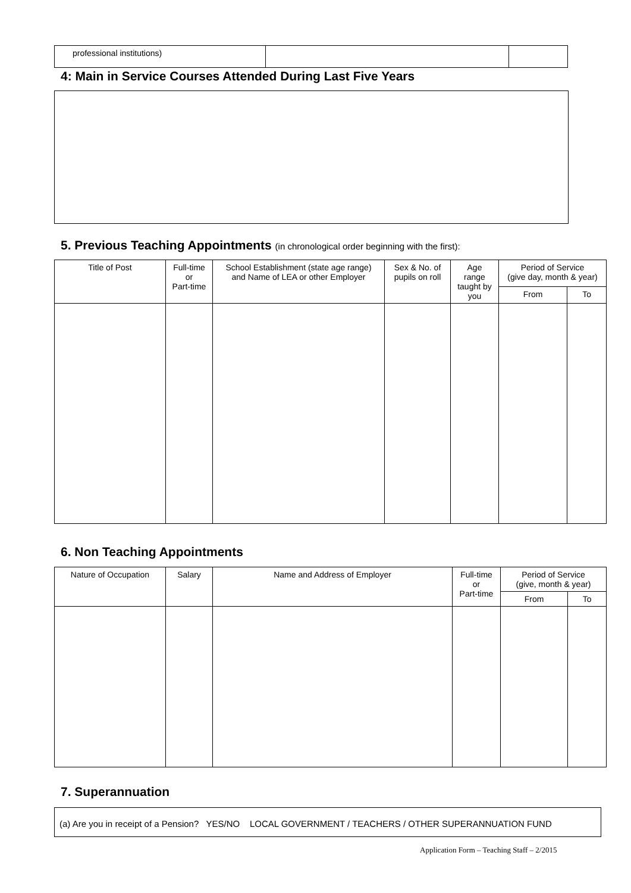| professional institutions) | | |
4: Main in Service Courses Attended During Last Five Years
5. Previous Teaching Appointments (in chronological order beginning with the first):
| Title of Post | Full-time or Part-time | School Establishment (state age range) and Name of LEA or other Employer | Sex & No. of pupils on roll | Age range taught by you | Period of Service (give day, month & year) | |
| --- | --- | --- | --- | --- | --- | --- |
| | | | | | From | To |
6. Non Teaching Appointments
| Nature of Occupation | Salary | Name and Address of Employer | Full-time or Part-time | Period of Service (give, month & year) | |
| --- | --- | --- | --- | --- | --- |
| | | | | From | To |
7. Superannuation
(a) Are you in receipt of a Pension? YES/NO LOCAL GOVERNMENT / TEACHERS / OTHER SUPERANNUATION FUND
Application Form – Teaching Staff – 2/2015